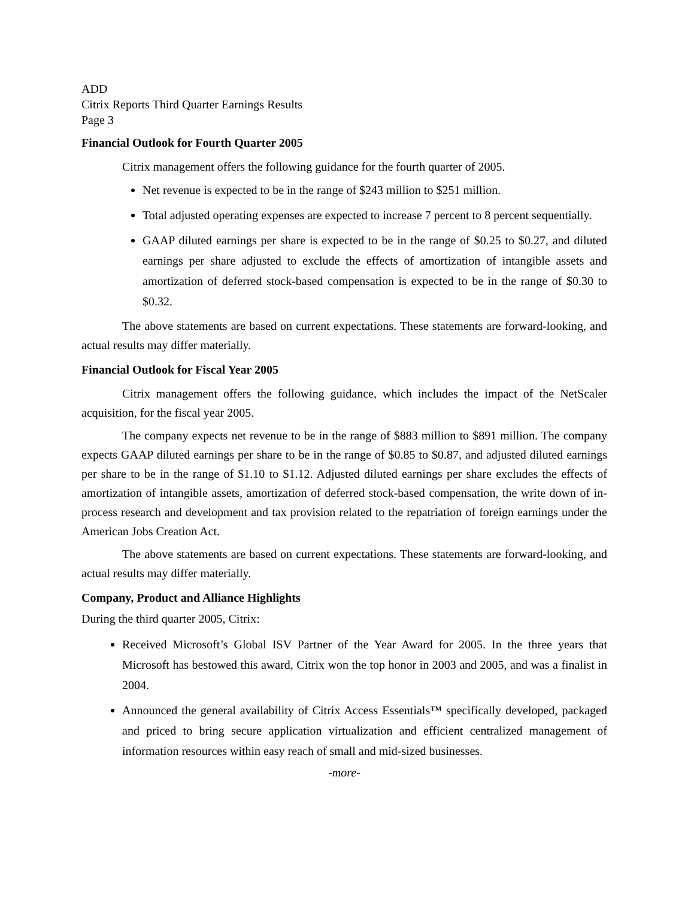ADD
Citrix Reports Third Quarter Earnings Results
Page 3
Financial Outlook for Fourth Quarter 2005
Citrix management offers the following guidance for the fourth quarter of 2005.
Net revenue is expected to be in the range of $243 million to $251 million.
Total adjusted operating expenses are expected to increase 7 percent to 8 percent sequentially.
GAAP diluted earnings per share is expected to be in the range of $0.25 to $0.27, and diluted earnings per share adjusted to exclude the effects of amortization of intangible assets and amortization of deferred stock-based compensation is expected to be in the range of $0.30 to $0.32.
The above statements are based on current expectations. These statements are forward-looking, and actual results may differ materially.
Financial Outlook for Fiscal Year 2005
Citrix management offers the following guidance, which includes the impact of the NetScaler acquisition, for the fiscal year 2005.
The company expects net revenue to be in the range of $883 million to $891 million. The company expects GAAP diluted earnings per share to be in the range of $0.85 to $0.87, and adjusted diluted earnings per share to be in the range of $1.10 to $1.12. Adjusted diluted earnings per share excludes the effects of amortization of intangible assets, amortization of deferred stock-based compensation, the write down of in-process research and development and tax provision related to the repatriation of foreign earnings under the American Jobs Creation Act.
The above statements are based on current expectations. These statements are forward-looking, and actual results may differ materially.
Company, Product and Alliance Highlights
During the third quarter 2005, Citrix:
Received Microsoft’s Global ISV Partner of the Year Award for 2005. In the three years that Microsoft has bestowed this award, Citrix won the top honor in 2003 and 2005, and was a finalist in 2004.
Announced the general availability of Citrix Access Essentials™ specifically developed, packaged and priced to bring secure application virtualization and efficient centralized management of information resources within easy reach of small and mid-sized businesses.
-more-